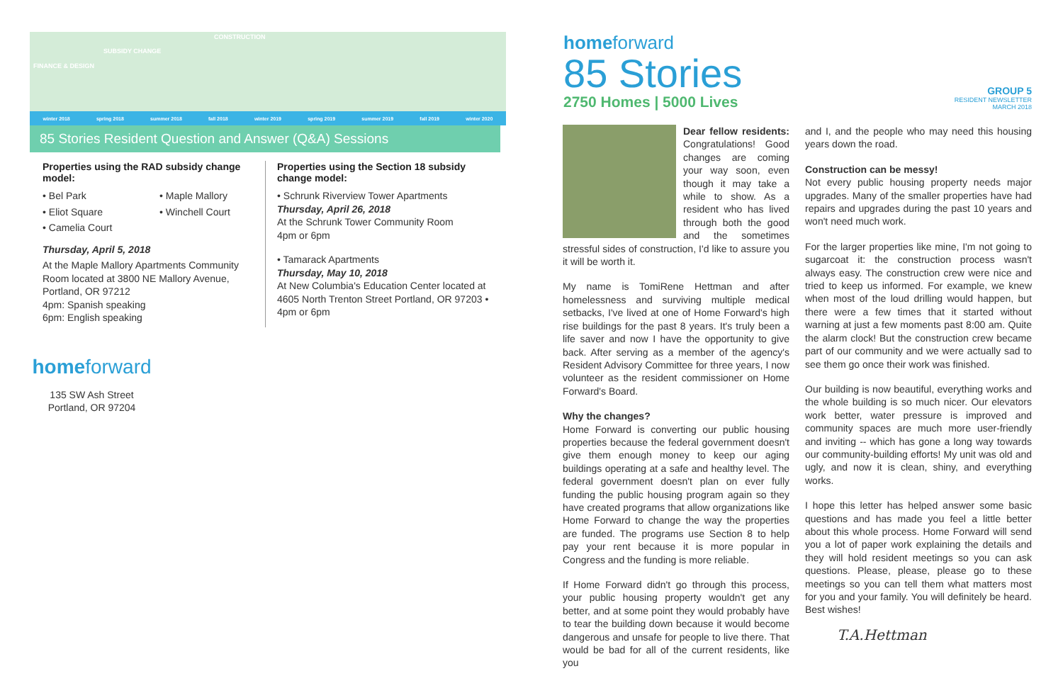CONSTRUCTION
SUBSIDY CHANGE
FINANCE & DESIGN
winter 2018 spring 2018 summer 2018 fall 2018 winter 2019 spring 2019 summer 2019 fall 2019 winter 2020
85 Stories Resident Question and Answer (Q&A) Sessions
Properties using the RAD subsidy change model:
• Bel Park
• Eliot Square
• Camelia Court
• Maple Mallory
• Winchell Court
Thursday, April 5, 2018
At the Maple Mallory Apartments Community Room located at 3800 NE Mallory Avenue, Portland, OR 97212
4pm: Spanish speaking
6pm: English speaking
Properties using the Section 18 subsidy change model:
• Schrunk Riverview Tower Apartments
Thursday, April 26, 2018
At the Schrunk Tower Community Room
4pm or 6pm
• Tamarack Apartments
Thursday, May 10, 2018
At New Columbia's Education Center located at 4605 North Trenton Street Portland, OR 97203 • 4pm or 6pm
homeforward
135 SW Ash Street
Portland, OR 97204
homeforward
85 Stories
2750 Homes | 5000 Lives
GROUP 5
RESIDENT NEWSLETTER
MARCH 2018
Dear fellow residents: Congratulations! Good changes are coming your way soon, even though it may take a while to show. As a resident who has lived through both the good and the sometimes stressful sides of construction, I'd like to assure you it will be worth it.
My name is TomiRene Hettman and after homelessness and surviving multiple medical setbacks, I've lived at one of Home Forward's high rise buildings for the past 8 years. It's truly been a life saver and now I have the opportunity to give back. After serving as a member of the agency's Resident Advisory Committee for three years, I now volunteer as the resident commissioner on Home Forward's Board.
Why the changes?
Home Forward is converting our public housing properties because the federal government doesn't give them enough money to keep our aging buildings operating at a safe and healthy level. The federal government doesn't plan on ever fully funding the public housing program again so they have created programs that allow organizations like Home Forward to change the way the properties are funded. The programs use Section 8 to help pay your rent because it is more popular in Congress and the funding is more reliable.
If Home Forward didn't go through this process, your public housing property wouldn't get any better, and at some point they would probably have to tear the building down because it would become dangerous and unsafe for people to live there. That would be bad for all of the current residents, like you
and I, and the people who may need this housing years down the road.
Construction can be messy!
Not every public housing property needs major upgrades. Many of the smaller properties have had repairs and upgrades during the past 10 years and won't need much work.
For the larger properties like mine, I'm not going to sugarcoat it: the construction process wasn't always easy. The construction crew were nice and tried to keep us informed. For example, we knew when most of the loud drilling would happen, but there were a few times that it started without warning at just a few moments past 8:00 am. Quite the alarm clock! But the construction crew became part of our community and we were actually sad to see them go once their work was finished.
Our building is now beautiful, everything works and the whole building is so much nicer. Our elevators work better, water pressure is improved and community spaces are much more user-friendly and inviting -- which has gone a long way towards our community-building efforts! My unit was old and ugly, and now it is clean, shiny, and everything works.
I hope this letter has helped answer some basic questions and has made you feel a little better about this whole process. Home Forward will send you a lot of paper work explaining the details and they will hold resident meetings so you can ask questions. Please, please, please go to these meetings so you can tell them what matters most for you and your family. You will definitely be heard. Best wishes!
T.A.Hettman